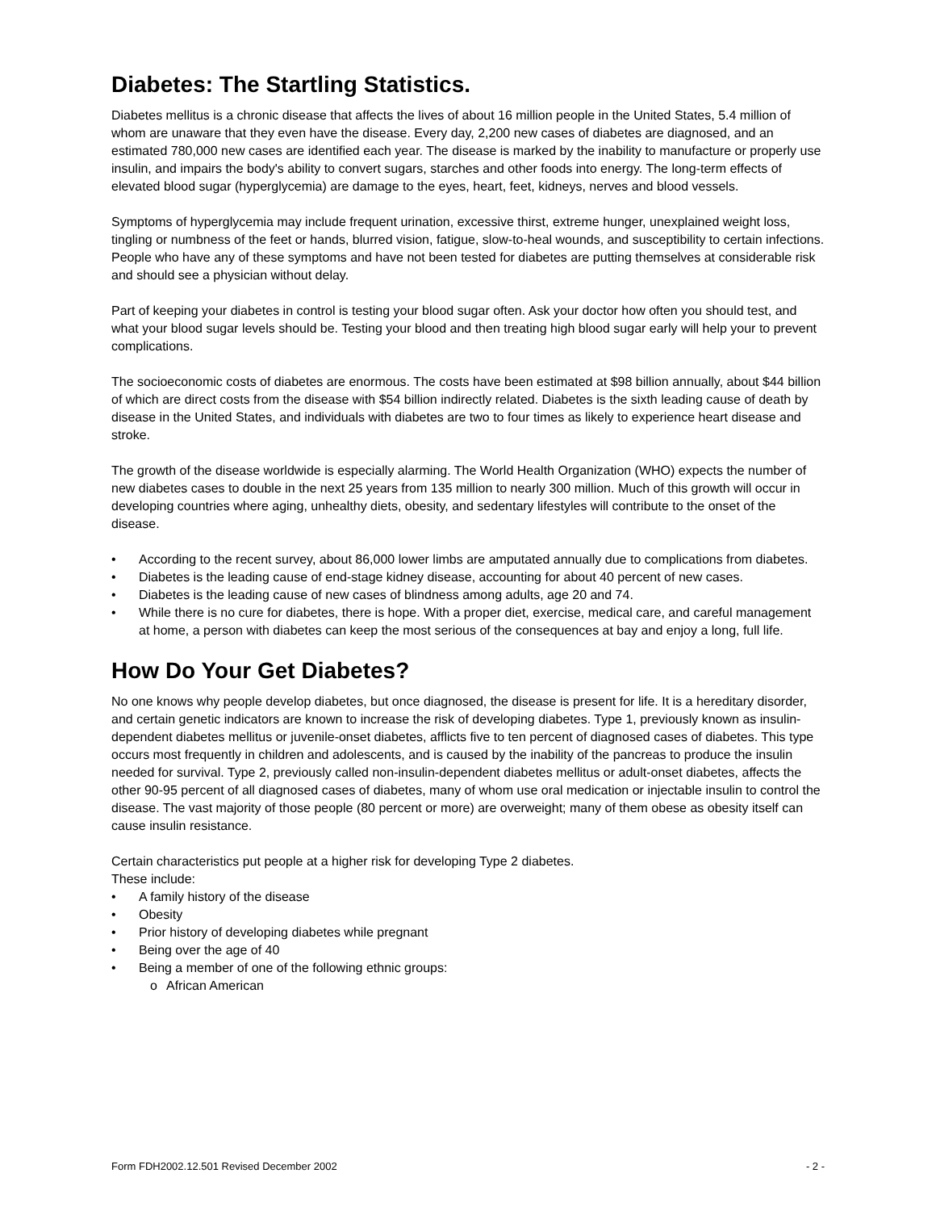Diabetes: The Startling Statistics.
Diabetes mellitus is a chronic disease that affects the lives of about 16 million people in the United States, 5.4 million of whom are unaware that they even have the disease. Every day, 2,200 new cases of diabetes are diagnosed, and an estimated 780,000 new cases are identified each year. The disease is marked by the inability to manufacture or properly use insulin, and impairs the body's ability to convert sugars, starches and other foods into energy. The long-term effects of elevated blood sugar (hyperglycemia) are damage to the eyes, heart, feet, kidneys, nerves and blood vessels.
Symptoms of hyperglycemia may include frequent urination, excessive thirst, extreme hunger, unexplained weight loss, tingling or numbness of the feet or hands, blurred vision, fatigue, slow-to-heal wounds, and susceptibility to certain infections. People who have any of these symptoms and have not been tested for diabetes are putting themselves at considerable risk and should see a physician without delay.
Part of keeping your diabetes in control is testing your blood sugar often. Ask your doctor how often you should test, and what your blood sugar levels should be. Testing your blood and then treating high blood sugar early will help your to prevent complications.
The socioeconomic costs of diabetes are enormous. The costs have been estimated at $98 billion annually, about $44 billion of which are direct costs from the disease with $54 billion indirectly related. Diabetes is the sixth leading cause of death by disease in the United States, and individuals with diabetes are two to four times as likely to experience heart disease and stroke.
The growth of the disease worldwide is especially alarming. The World Health Organization (WHO) expects the number of new diabetes cases to double in the next 25 years from 135 million to nearly 300 million. Much of this growth will occur in developing countries where aging, unhealthy diets, obesity, and sedentary lifestyles will contribute to the onset of the disease.
• According to the recent survey, about 86,000 lower limbs are amputated annually due to complications from diabetes.
• Diabetes is the leading cause of end-stage kidney disease, accounting for about 40 percent of new cases.
• Diabetes is the leading cause of new cases of blindness among adults, age 20 and 74.
• While there is no cure for diabetes, there is hope. With a proper diet, exercise, medical care, and careful management at home, a person with diabetes can keep the most serious of the consequences at bay and enjoy a long, full life.
How Do Your Get Diabetes?
No one knows why people develop diabetes, but once diagnosed, the disease is present for life. It is a hereditary disorder, and certain genetic indicators are known to increase the risk of developing diabetes. Type 1, previously known as insulin-dependent diabetes mellitus or juvenile-onset diabetes, afflicts five to ten percent of diagnosed cases of diabetes. This type occurs most frequently in children and adolescents, and is caused by the inability of the pancreas to produce the insulin needed for survival. Type 2, previously called non-insulin-dependent diabetes mellitus or adult-onset diabetes, affects the other 90-95 percent of all diagnosed cases of diabetes, many of whom use oral medication or injectable insulin to control the disease. The vast majority of those people (80 percent or more) are overweight; many of them obese as obesity itself can cause insulin resistance.
Certain characteristics put people at a higher risk for developing Type 2 diabetes.
These include:
• A family history of the disease
• Obesity
• Prior history of developing diabetes while pregnant
• Being over the age of 40
• Being a member of one of the following ethnic groups:
o African American
Form FDH2002.12.501 Revised December 2002 - 2 -